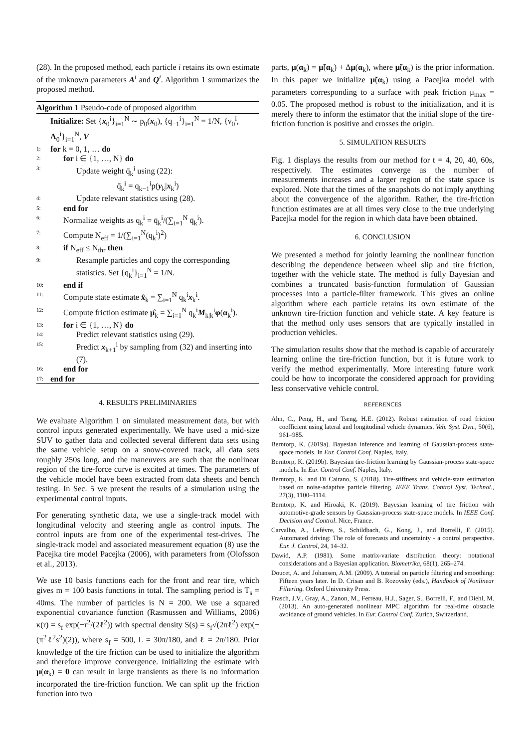(28). In the proposed method, each particle i retains its own estimate of the unknown parameters A<sup>i</sup> and Q<sup>i</sup>. Algorithm 1 summarizes the proposed method.
Algorithm 1 Pseudo-code of proposed algorithm
Initialize: Set {x<sub>0</sub><sup>i</sup>}<sub>i=1</sub><sup>N</sup> ∼ p<sub>0</sub>(x<sub>0</sub>), {q<sub>−1</sub><sup>i</sup>}<sub>i=1</sub><sup>N</sup> = 1/N, {ν<sub>0</sub><sup>i</sup>, Λ<sub>0</sub><sup>i</sup>}<sub>i=1</sub><sup>N</sup>, V
1: for k = 0, 1, … do
2: for i ∈ {1, …, N} do
3: Update weight q̄<sub>k</sub><sup>i</sup> using (22):
q̄<sub>k</sub><sup>i</sup> = q<sub>k−1</sub><sup>i</sup>p(y<sub>k</sub>|x<sub>k</sub><sup>i</sup>)
4: Update relevant statistics using (28).
5: end for
6: Normalize weights as q<sub>k</sub><sup>i</sup> = q̄<sub>k</sub><sup>i</sup>/(∑<sub>i=1</sub><sup>N</sup> q̄<sub>k</sub><sup>i</sup>).
7: Compute N<sub>eff</sub> = 1/(∑<sub>i=1</sub><sup>N</sup>(q<sub>k</sub><sup>i</sup>)<sup>2</sup>)
8: if N<sub>eff</sub> ≤ N<sub>thr</sub> then
9: Resample particles and copy the corresponding statistics. Set {q<sub>k</sub><sup>i</sup>}<sub>i=1</sub><sup>N</sup> = 1/N.
10: end if
11: Compute state estimate x̂<sub>k</sub> = ∑<sub>i=1</sub><sup>N</sup> q<sub>k</sub><sup>i</sup>x<sub>k</sub><sup>i</sup>.
12: Compute friction estimate μ̂<sub>k</sub> = ∑<sub>i=1</sub><sup>N</sup> q<sub>k</sub><sup>i</sup>M<sub>k|k</sub><sup>i</sup>φ(α<sub>k</sub><sup>i</sup>).
13: for i ∈ {1, …, N} do
14: Predict relevant statistics using (29).
15: Predict x<sub>k+1</sub><sup>i</sup> by sampling from (32) and inserting into (7).
16: end for
17: end for
4. RESULTS PRELIMINARIES
We evaluate Algorithm 1 on simulated measurement data, but with control inputs generated experimentally. We have used a mid-size SUV to gather data and collected several different data sets using the same vehicle setup on a snow-covered track, all data sets roughly 250s long, and the maneuvers are such that the nonlinear region of the tire-force curve is excited at times. The parameters of the vehicle model have been extracted from data sheets and bench testing. In Sec. 5 we present the results of a simulation using the experimental control inputs.
For generating synthetic data, we use a single-track model with longitudinal velocity and steering angle as control inputs. The control inputs are from one of the experimental test-drives. The single-track model and associated measurement equation (8) use the Pacejka tire model Pacejka (2006), with parameters from (Olofsson et al., 2013).
We use 10 basis functions each for the front and rear tire, which gives m = 100 basis functions in total. The sampling period is T<sub>s</sub> = 40ms. The number of particles is N = 200. We use a squared exponential covariance function (Rasmussen and Williams, 2006) κ(r) = s<sub>f</sub> exp(−r<sup>2</sup>/(2ℓ<sup>2</sup>)) with spectral density S(s) = s<sub>f</sub>√(2πℓ<sup>2</sup>) exp(−(π<sup>2</sup>ℓ<sup>2</sup>s<sup>2</sup>)(2)), where s<sub>f</sub> = 500, L = 30π/180, and ℓ = 2π/180. Prior knowledge of the tire friction can be used to initialize the algorithm and therefore improve convergence. Initializing the estimate with μ(α<sub>k</sub>) = 0 can result in large transients as there is no information incorporated the tire-friction function. We can split up the friction function into two
parts, μ(α<sub>k</sub>) = μ̃(α<sub>k</sub>) + Δμ(α<sub>k</sub>), where μ̃(α<sub>k</sub>) is the prior information. In this paper we initialize μ̃(α<sub>k</sub>) using a Pacejka model with parameters corresponding to a surface with peak friction μ<sub>max</sub> = 0.05. The proposed method is robust to the initialization, and it is merely there to inform the estimator that the initial slope of the tire-friction function is positive and crosses the origin.
5. SIMULATION RESULTS
Fig. 1 displays the results from our method for t = 4, 20, 40, 60s, respectively. The estimates converge as the number of measurements increases and a larger region of the state space is explored. Note that the times of the snapshots do not imply anything about the convergence of the algorithm. Rather, the tire-friction function estimates are at all times very close to the true underlying Pacejka model for the region in which data have been obtained.
6. CONCLUSION
We presented a method for jointly learning the nonlinear function describing the dependence between wheel slip and tire friction, together with the vehicle state. The method is fully Bayesian and combines a truncated basis-function formulation of Gaussian processes into a particle-filter framework. This gives an online algorithm where each particle retains its own estimate of the unknown tire-friction function and vehicle state. A key feature is that the method only uses sensors that are typically installed in production vehicles.
The simulation results show that the method is capable of accurately learning online the tire-friction function, but it is future work to verify the method experimentally. More interesting future work could be how to incorporate the considered approach for providing less conservative vehicle control.
REFERENCES
Ahn, C., Peng, H., and Tseng, H.E. (2012). Robust estimation of road friction coefficient using lateral and longitudinal vehicle dynamics. Veh. Syst. Dyn., 50(6), 961–985.
Berntorp, K. (2019a). Bayesian inference and learning of Gaussian-process state-space models. In Eur. Control Conf. Naples, Italy.
Berntorp, K. (2019b). Bayesian tire-friction learning by Gaussian-process state-space models. In Eur. Control Conf. Naples, Italy.
Berntorp, K. and Di Cairano, S. (2018). Tire-stiffness and vehicle-state estimation based on noise-adaptive particle filtering. IEEE Trans. Control Syst. Technol., 27(3), 1100–1114.
Berntorp, K. and Hiroaki, K. (2019). Bayesian learning of tire friction with automotive-grade sensors by Gaussian-process state-space models. In IEEE Conf. Decision and Control. Nice, France.
Carvalho, A., Lefévre, S., Schildbach, G., Kong, J., and Borrelli, F. (2015). Automated driving: The role of forecasts and uncertainty - a control perspective. Eur. J. Control, 24, 14–32.
Dawid, A.P. (1981). Some matrix-variate distribution theory: notational considerations and a Bayesian application. Biometrika, 68(1), 265–274.
Doucet, A. and Johansen, A.M. (2009). A tutorial on particle filtering and smoothing: Fifteen years later. In D. Crisan and B. Rozovsky (eds.), Handbook of Nonlinear Filtering. Oxford University Press.
Frasch, J.V., Gray, A., Zanon, M., Ferreau, H.J., Sager, S., Borrelli, F., and Diehl, M. (2013). An auto-generated nonlinear MPC algorithm for real-time obstacle avoidance of ground vehicles. In Eur. Control Conf. Zurich, Switzerland.